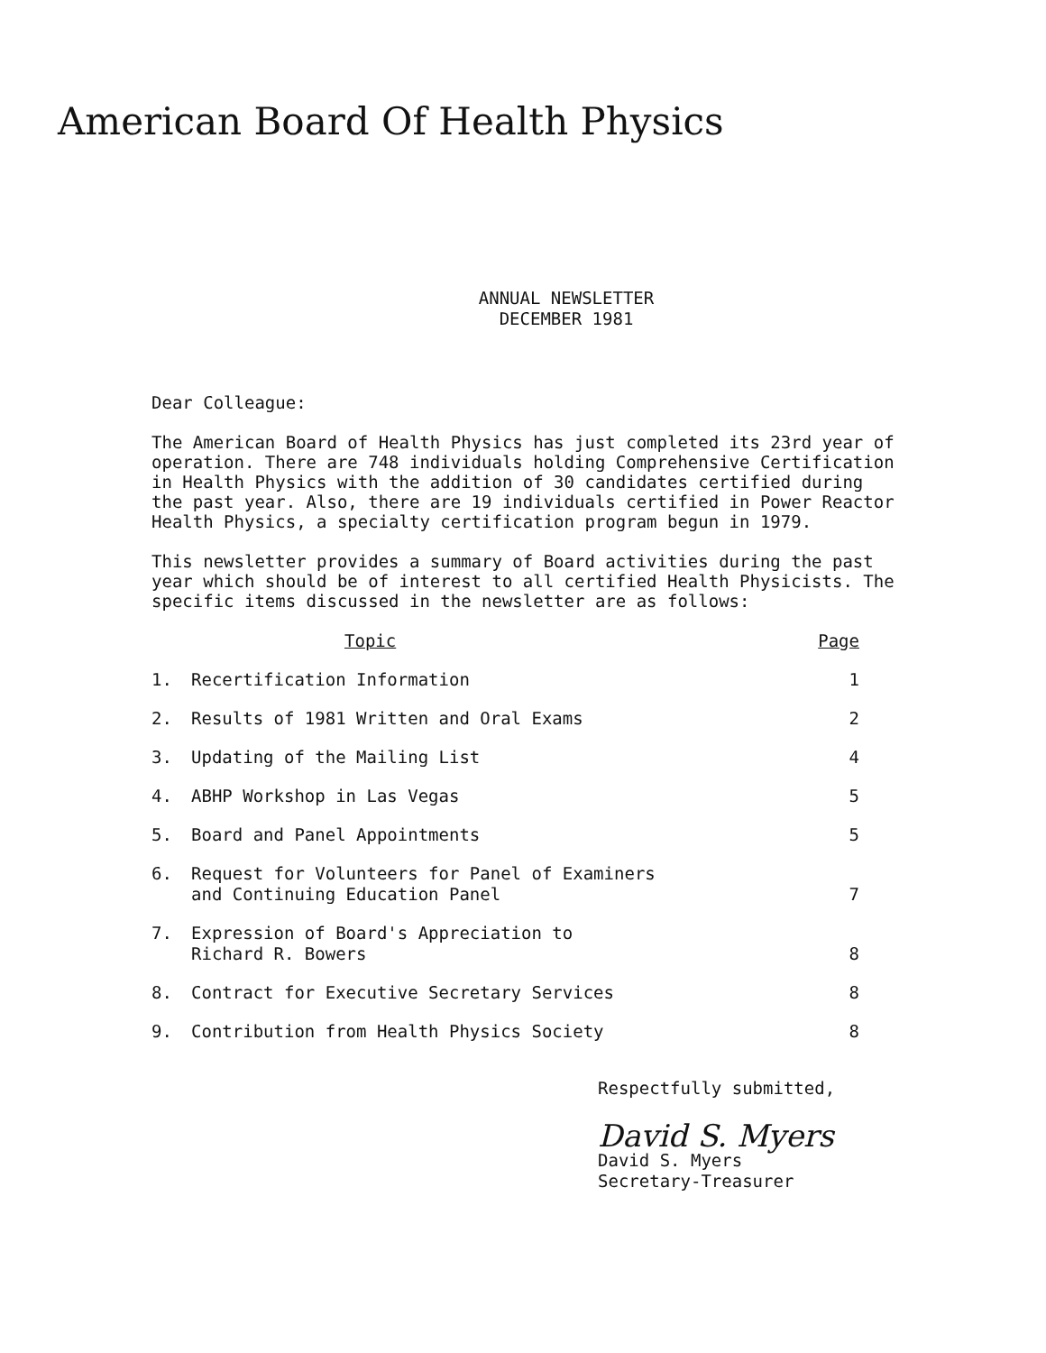American Board Of Health Physics
ANNUAL NEWSLETTER
DECEMBER 1981
Dear Colleague:
The American Board of Health Physics has just completed its 23rd year of operation. There are 748 individuals holding Comprehensive Certification in Health Physics with the addition of 30 candidates certified during the past year. Also, there are 19 individuals certified in Power Reactor Health Physics, a specialty certification program begun in 1979.
This newsletter provides a summary of Board activities during the past year which should be of interest to all certified Health Physicists. The specific items discussed in the newsletter are as follows:
| | Topic | Page |
| --- | --- | --- |
| 1. | Recertification Information | 1 |
| 2. | Results of 1981 Written and Oral Exams | 2 |
| 3. | Updating of the Mailing List | 4 |
| 4. | ABHP Workshop in Las Vegas | 5 |
| 5. | Board and Panel Appointments | 5 |
| 6. | Request for Volunteers for Panel of Examiners and Continuing Education Panel | 7 |
| 7. | Expression of Board's Appreciation to Richard R. Bowers | 8 |
| 8. | Contract for Executive Secretary Services | 8 |
| 9. | Contribution from Health Physics Society | 8 |
Respectfully submitted,
David S. Myers
David S. Myers
Secretary-Treasurer